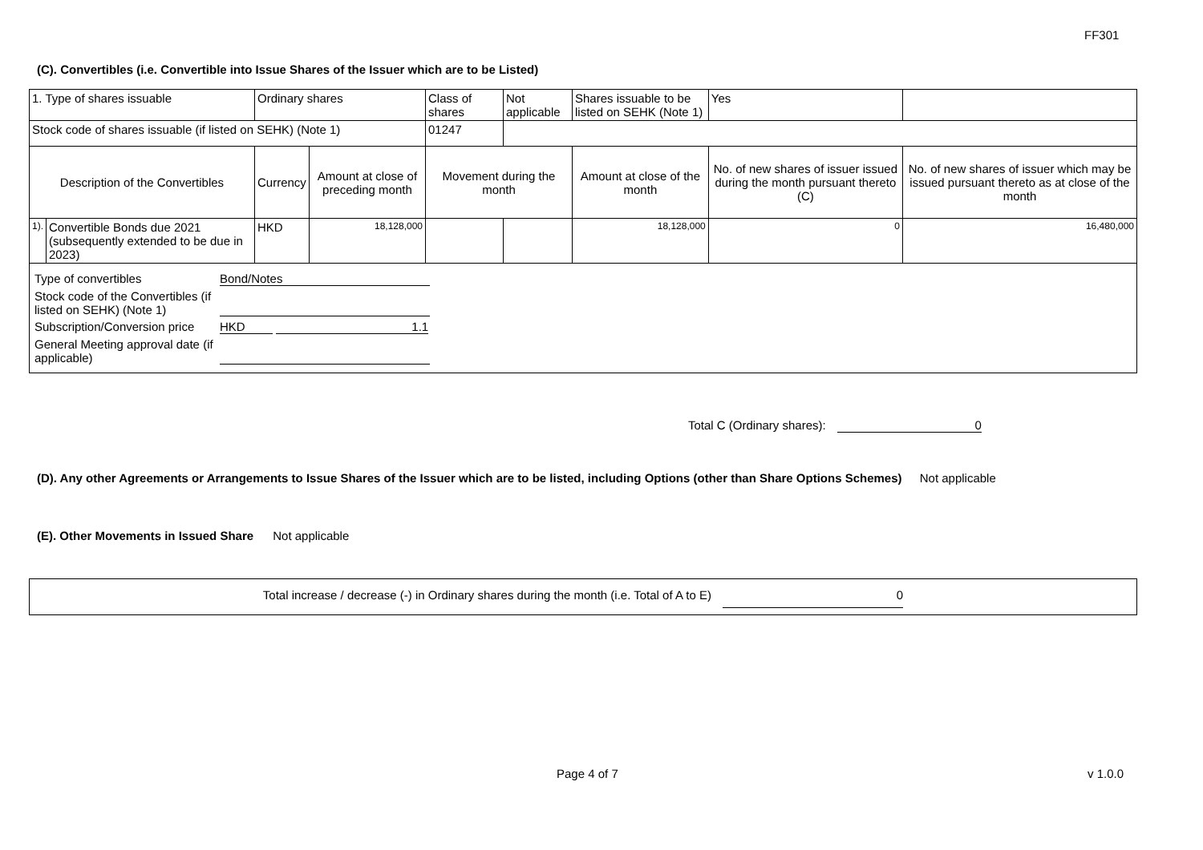FF301
(C). Convertibles (i.e. Convertible into Issue Shares of the Issuer which are to be Listed)
| 1. Type of shares issuable | | Ordinary shares | | Class of shares | Not applicable | Shares issuable to be listed on SEHK (Note 1) | Yes | |
| Stock code of shares issuable (if listed on SEHK) (Note 1) | | | | 01247 | | | | |
| Description of the Convertibles | | Currency | Amount at close of preceding month | Movement during the month | | Amount at close of the month | No. of new shares of issuer issued during the month pursuant thereto (C) | No. of new shares of issuer which may be issued pursuant thereto as at close of the month |
| 1). | Convertible Bonds due 2021 (subsequently extended to be due in 2023) | HKD | 18,128,000 | | | 18,128,000 | 0 | 16,480,000 |
| / Type of convertibles / Bond/Notes / / Stock code of the Convertibles (if listed on SEHK) (Note 1) / / / Subscription/Conversion price / HKD 1.1 / / General Meeting approval date (if applicable) / / | | | | | | | | |
Total C (Ordinary shares): 0
(D). Any other Agreements or Arrangements to Issue Shares of the Issuer which are to be listed, including Options (other than Share Options Schemes) Not applicable
(E). Other Movements in Issued Share Not applicable
Total increase / decrease (-) in Ordinary shares during the month (i.e. Total of A to E) 0
Page 4 of 7 v 1.0.0